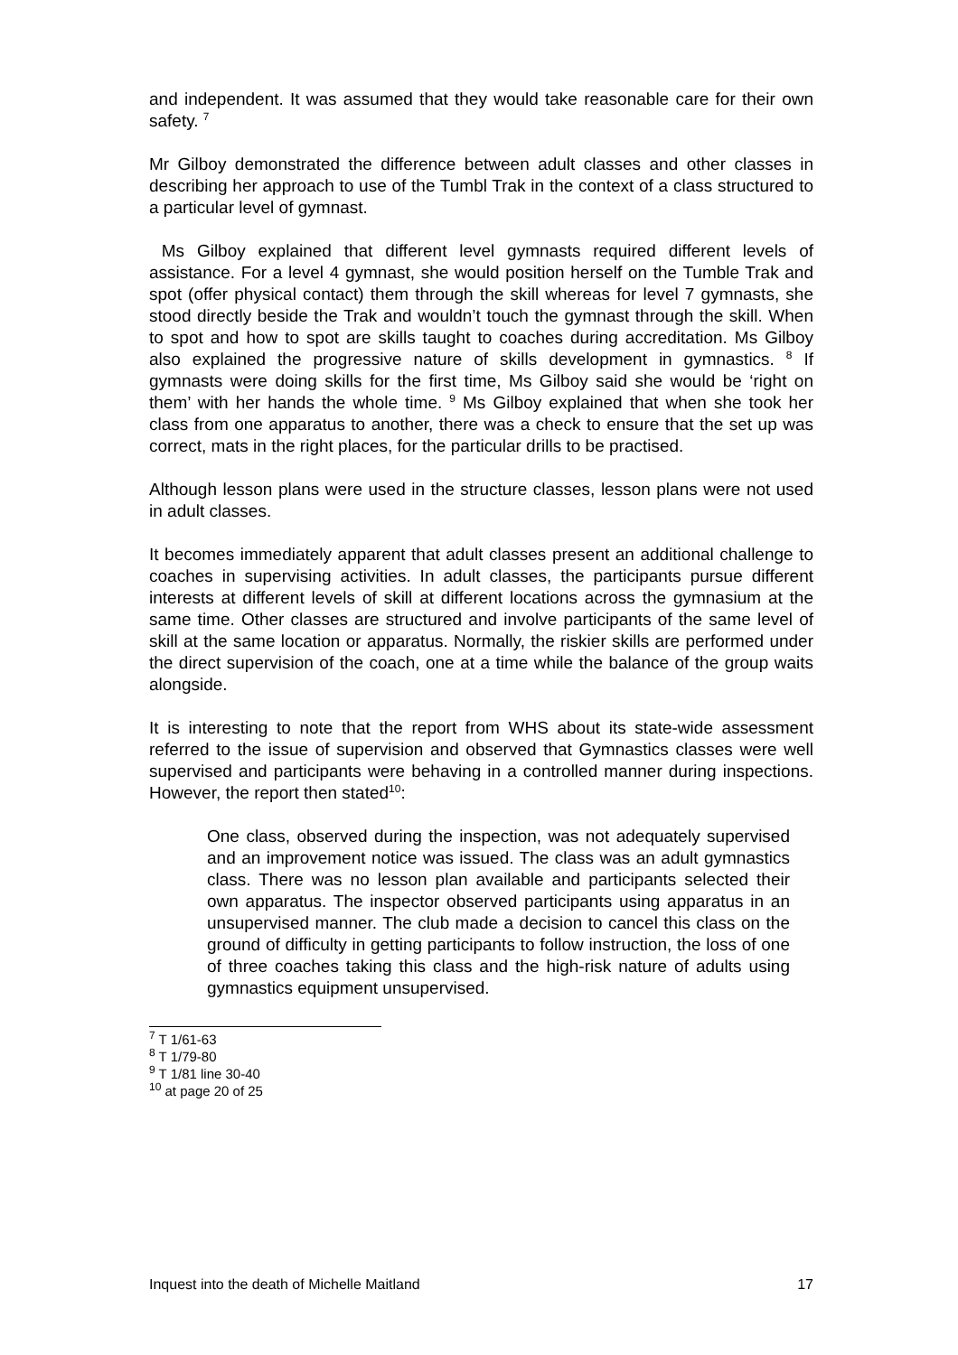and independent. It was assumed that they would take reasonable care for their own safety. <sup>7</sup>
Mr Gilboy demonstrated the difference between adult classes and other classes in describing her approach to use of the Tumbl Trak in the context of a class structured to a particular level of gymnast.
Ms Gilboy explained that different level gymnasts required different levels of assistance. For a level 4 gymnast, she would position herself on the Tumble Trak and spot (offer physical contact) them through the skill whereas for level 7 gymnasts, she stood directly beside the Trak and wouldn’t touch the gymnast through the skill. When to spot and how to spot are skills taught to coaches during accreditation. Ms Gilboy also explained the progressive nature of skills development in gymnastics. <sup>8</sup> If gymnasts were doing skills for the first time, Ms Gilboy said she would be ‘right on them’ with her hands the whole time. <sup>9</sup> Ms Gilboy explained that when she took her class from one apparatus to another, there was a check to ensure that the set up was correct, mats in the right places, for the particular drills to be practised.
Although lesson plans were used in the structure classes, lesson plans were not used in adult classes.
It becomes immediately apparent that adult classes present an additional challenge to coaches in supervising activities. In adult classes, the participants pursue different interests at different levels of skill at different locations across the gymnasium at the same time. Other classes are structured and involve participants of the same level of skill at the same location or apparatus. Normally, the riskier skills are performed under the direct supervision of the coach, one at a time while the balance of the group waits alongside.
It is interesting to note that the report from WHS about its state-wide assessment referred to the issue of supervision and observed that Gymnastics classes were well supervised and participants were behaving in a controlled manner during inspections. However, the report then stated<sup>10</sup>:
One class, observed during the inspection, was not adequately supervised and an improvement notice was issued. The class was an adult gymnastics class. There was no lesson plan available and participants selected their own apparatus. The inspector observed participants using apparatus in an unsupervised manner. The club made a decision to cancel this class on the ground of difficulty in getting participants to follow instruction, the loss of one of three coaches taking this class and the high-risk nature of adults using gymnastics equipment unsupervised.
<sup>7</sup> T 1/61-63
<sup>8</sup> T 1/79-80
<sup>9</sup> T 1/81 line 30-40
<sup>10</sup> at page 20 of 25
Inquest into the death of Michelle Maitland 17